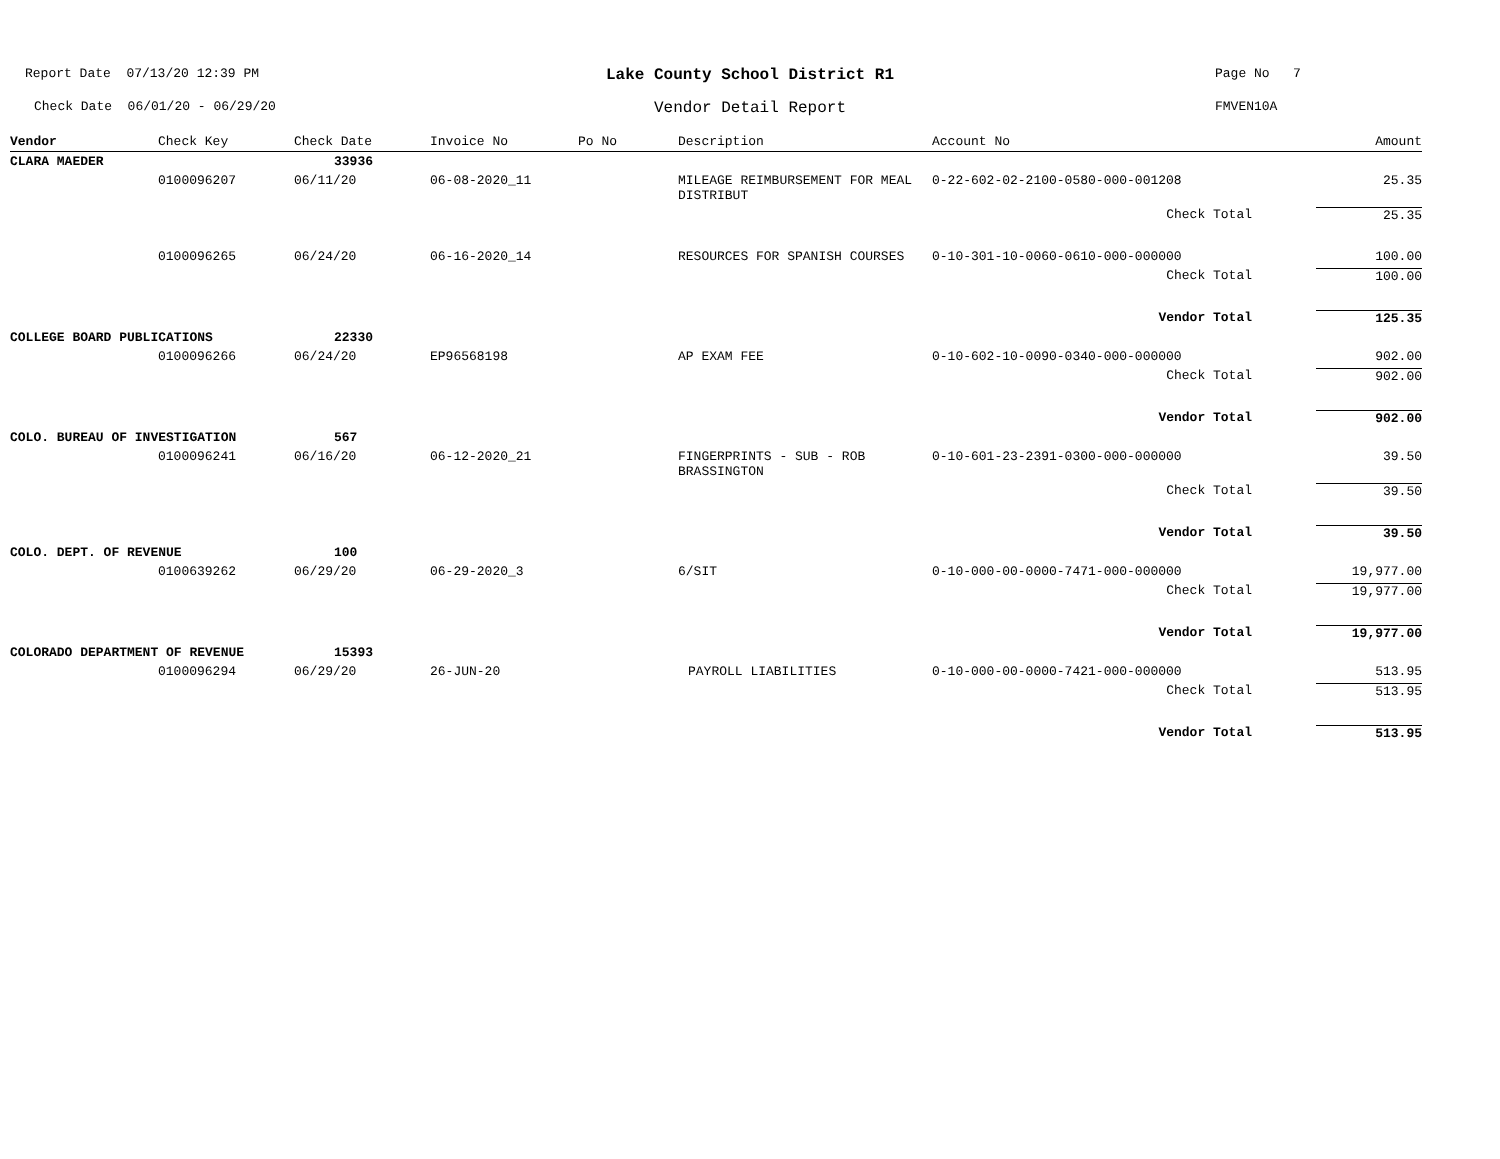Report Date 07/13/20 12:39 PM
Lake County School District R1
Page No 7
Check Date 06/01/20 - 06/29/20
Vendor Detail Report
FMVEN10A
| Vendor | Check Key | Check Date | Invoice No | Po No | Description | Account No | Amount |
| --- | --- | --- | --- | --- | --- | --- | --- |
| CLARA MAEDER | | 33936 | | | | | |
| | 0100096207 | 06/11/20 | 06-08-2020_11 | | MILEAGE REIMBURSEMENT FOR MEAL DISTRIBUT | 0-22-602-02-2100-0580-000-001208 | 25.35 |
| | | | | | | Check Total | 25.35 |
| | 0100096265 | 06/24/20 | 06-16-2020_14 | | RESOURCES FOR SPANISH COURSES | 0-10-301-10-0060-0610-000-000000 | 100.00 |
| | | | | | | Check Total | 100.00 |
| | | | | | | Vendor Total | 125.35 |
| COLLEGE BOARD PUBLICATIONS | | 22330 | | | | | |
| | 0100096266 | 06/24/20 | EP96568198 | | AP EXAM FEE | 0-10-602-10-0090-0340-000-000000 | 902.00 |
| | | | | | | Check Total | 902.00 |
| | | | | | | Vendor Total | 902.00 |
| COLO. BUREAU OF INVESTIGATION | | 567 | | | | | |
| | 0100096241 | 06/16/20 | 06-12-2020_21 | | FINGERPRINTS - SUB - ROB BRASSINGTON | 0-10-601-23-2391-0300-000-000000 | 39.50 |
| | | | | | | Check Total | 39.50 |
| | | | | | | Vendor Total | 39.50 |
| COLO. DEPT. OF REVENUE | | 100 | | | | | |
| | 0100639262 | 06/29/20 | 06-29-2020_3 | | 6/SIT | 0-10-000-00-0000-7471-000-000000 | 19,977.00 |
| | | | | | | Check Total | 19,977.00 |
| | | | | | | Vendor Total | 19,977.00 |
| COLORADO DEPARTMENT OF REVENUE | | 15393 | | | | | |
| | 0100096294 | 06/29/20 | 26-JUN-20 | | PAYROLL LIABILITIES | 0-10-000-00-0000-7421-000-000000 | 513.95 |
| | | | | | | Check Total | 513.95 |
| | | | | | | Vendor Total | 513.95 |